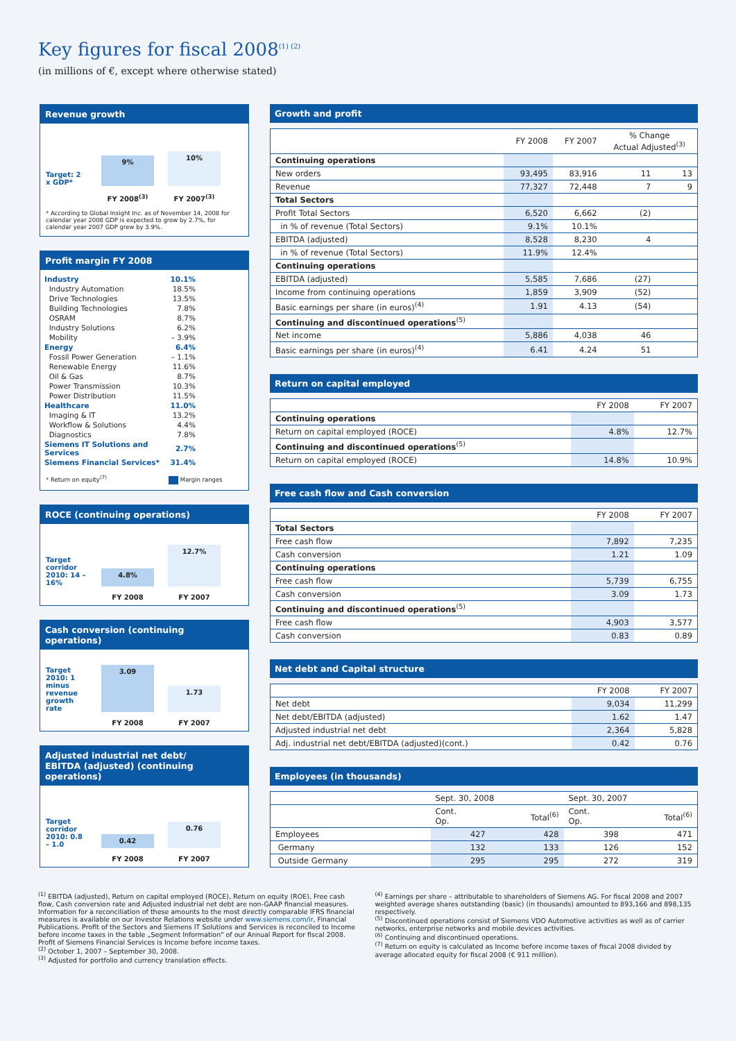Key figures for fiscal 2008<sup>(1) (2)</sup>
(in millions of €, except where otherwise stated)
Revenue growth
Target: 2 x GDP*
9%
10%
FY 2008<sup>(3)</sup> FY 2007<sup>(3)</sup>
* According to Global Insight Inc. as of November 14, 2008 for calendar year 2008 GDP is expected to grow by 2.7%, for calendar year 2007 GDP grew by 3.9%.
Profit margin FY 2008
| Industry | 10.1% |
| Industry Automation | 18.5% |
| Drive Technologies | 13.5% |
| Building Technologies | 7.8% |
| OSRAM | 8.7% |
| Industry Solutions | 6.2% |
| Mobility | – 3.9% |
| Energy | 6.4% |
| Fossil Power Generation | – 1.1% |
| Renewable Energy | 11.6% |
| Oil & Gas | 8.7% |
| Power Transmission | 10.3% |
| Power Distribution | 11.5% |
| Healthcare | 11.0% |
| Imaging & IT | 13.2% |
| Workflow & Solutions | 4.4% |
| Diagnostics | 7.8% |
| Siemens IT Solutions and Services | 2.7% |
| Siemens Financial Services* | 31.4% |
* Return on equity<sup>(7)</sup> Margin ranges
ROCE (continuing operations)
Target corridor 2010: 14 – 16%
4.8%
12.7%
FY 2008 FY 2007
Cash conversion (continuing operations)
Target 2010: 1 minus revenue growth rate
3.09
1.73
FY 2008 FY 2007
Adjusted industrial net debt/
EBITDA (adjusted) (continuing operations)
Target corridor 2010: 0.8 – 1.0
0.42
0.76
FY 2008 FY 2007
Growth and profit
| | FY 2008 | FY 2007 | % Change Actual Adjusted<sup>(3)</sup> | |
| --- | --- | --- | --- | --- |
| Continuing operations | | | | |
| New orders | 93,495 | 83,916 | 11 | 13 |
| Revenue | 77,327 | 72,448 | 7 | 9 |
| Total Sectors | | | | |
| Profit Total Sectors | 6,520 | 6,662 | (2) | |
| in % of revenue (Total Sectors) | 9.1% | 10.1% | | |
| EBITDA (adjusted) | 8,528 | 8,230 | 4 | |
| in % of revenue (Total Sectors) | 11.9% | 12.4% | | |
| Continuing operations | | | | |
| EBITDA (adjusted) | 5,585 | 7,686 | (27) | |
| Income from continuing operations | 1,859 | 3,909 | (52) | |
| Basic earnings per share (in euros)<sup>(4)</sup> | 1.91 | 4.13 | (54) | |
| Continuing and discontinued operations<sup>(5)</sup> | | | | |
| Net income | 5,886 | 4,038 | 46 | |
| Basic earnings per share (in euros)<sup>(4)</sup> | 6.41 | 4.24 | 51 | |
Return on capital employed
| | FY 2008 | FY 2007 |
| --- | --- | --- |
| Continuing operations | | |
| Return on capital employed (ROCE) | 4.8% | 12.7% |
| Continuing and discontinued operations<sup>(5)</sup> | | |
| Return on capital employed (ROCE) | 14.8% | 10.9% |
Free cash flow and Cash conversion
| | FY 2008 | FY 2007 |
| --- | --- | --- |
| Total Sectors | | |
| Free cash flow | 7,892 | 7,235 |
| Cash conversion | 1.21 | 1.09 |
| Continuing operations | | |
| Free cash flow | 5,739 | 6,755 |
| Cash conversion | 3.09 | 1.73 |
| Continuing and discontinued operations<sup>(5)</sup> | | |
| Free cash flow | 4,903 | 3,577 |
| Cash conversion | 0.83 | 0.89 |
Net debt and Capital structure
| | FY 2008 | FY 2007 |
| --- | --- | --- |
| Net debt | 9,034 | 11,299 |
| Net debt/EBITDA (adjusted) | 1.62 | 1.47 |
| Adjusted industrial net debt | 2,364 | 5,828 |
| Adj. industrial net debt/EBITDA (adjusted)(cont.) | 0.42 | 0.76 |
Employees (in thousands)
| | Sept. 30, 2008 | | Sept. 30, 2007 | |
| --- | --- | --- | --- | --- |
| | Cont. Op. | Total<sup>(6)</sup> | Cont. Op. | Total<sup>(6)</sup> |
| Employees | 427 | 428 | 398 | 471 |
| Germany | 132 | 133 | 126 | 152 |
| Outside Germany | 295 | 295 | 272 | 319 |
<sup>(1)</sup> EBITDA (adjusted), Return on capital employed (ROCE), Return on equity (ROE), Free cash flow, Cash conversion rate and Adjusted industrial net debt are non-GAAP financial measures. Information for a reconciliation of these amounts to the most directly comparable IFRS financial measures is available on our Investor Relations website under www.siemens.com/ir, Financial Publications. Profit of the Sectors and Siemens IT Solutions and Services is reconciled to Income before income taxes in the table „Segment Information" of our Annual Report for fiscal 2008. Profit of Siemens Financial Services is Income before income taxes.
<sup>(2)</sup> October 1, 2007 – September 30, 2008.
<sup>(3)</sup> Adjusted for portfolio and currency translation effects.
<sup>(4)</sup> Earnings per share – attributable to shareholders of Siemens AG. For fiscal 2008 and 2007 weighted average shares outstanding (basic) (in thousands) amounted to 893,166 and 898,135 respectively.
<sup>(5)</sup> Discontinued operations consist of Siemens VDO Automotive activities as well as of carrier networks, enterprise networks and mobile devices activities.
<sup>(6)</sup> Continuing and discontinued operations.
<sup>(7)</sup> Return on equity is calculated as Income before income taxes of fiscal 2008 divided by average allocated equity for fiscal 2008 (€ 911 million).